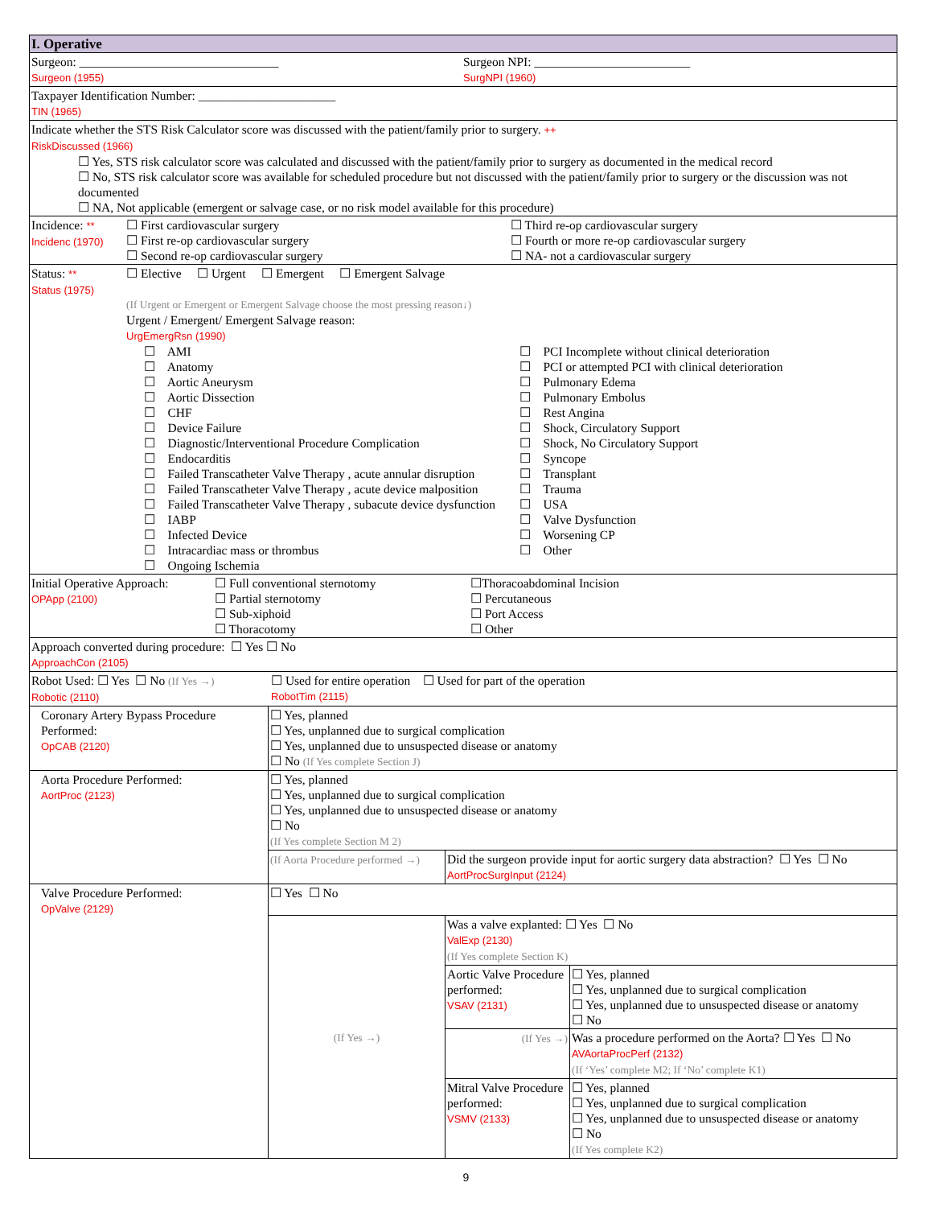| I. Operative | | | |
| Surgeon: ________________________________ Surgeon (1955) Surgeon NPI: _________________________ SurgNPI (1960) | | | |
| Taxpayer Identification Number: ______________________ TIN (1965) | | | |
| Indicate whether the STS Risk Calculator score was discussed with the patient/family prior to surgery. ++ RiskDiscussed (1966) ☐ Yes, STS risk calculator score was calculated and discussed with the patient/family prior to surgery as documented in the medical record ☐ No, STS risk calculator score was available for scheduled procedure but not discussed with the patient/family prior to surgery or the discussion was not documented ☐ NA, Not applicable (emergent or salvage case, or no risk model available for this procedure) | | | |
| Incidence: ** Incidenc (1970) ☐ First cardiovascular surgery ☐ First re-op cardiovascular surgery ☐ Second re-op cardiovascular surgery ☐ Third re-op cardiovascular surgery ☐ Fourth or more re-op cardiovascular surgery ☐ NA- not a cardiovascular surgery | | | |
| Status: ** Status (1975) ☐ Elective ☐ Urgent ☐ Emergent ☐ Emergent Salvage (If Urgent or Emergent or Emergent Salvage choose the most pressing reason↓) Urgent / Emergent/ Emergent Salvage reason: UrgEmergRsn (1990) ☐ AMI ☐ Anatomy ☐ Aortic Aneurysm ☐ Aortic Dissection ☐ CHF ☐ Device Failure ☐ Diagnostic/Interventional Procedure Complication ☐ Endocarditis ☐ Failed Transcatheter Valve Therapy , acute annular disruption ☐ Failed Transcatheter Valve Therapy , acute device malposition ☐ Failed Transcatheter Valve Therapy , subacute device dysfunction ☐ IABP ☐ Infected Device ☐ Intracardiac mass or thrombus ☐ Ongoing Ischemia ☐ PCI Incomplete without clinical deterioration ☐ PCI or attempted PCI with clinical deterioration ☐ Pulmonary Edema ☐ Pulmonary Embolus ☐ Rest Angina ☐ Shock, Circulatory Support ☐ Shock, No Circulatory Support ☐ Syncope ☐ Transplant ☐ Trauma ☐ USA ☐ Valve Dysfunction ☐ Worsening CP ☐ Other | | | |
| Initial Operative Approach: OPApp (2100) ☐ Full conventional sternotomy ☐ Partial sternotomy ☐ Sub-xiphoid ☐ Thoracotomy ☐Thoracoabdominal Incision ☐ Percutaneous ☐ Port Access ☐ Other | | | |
| Approach converted during procedure: ☐ Yes ☐ No ApproachCon (2105) | | | |
| Robot Used: ☐ Yes ☐ No (If Yes →) Robotic (2110) ☐ Used for entire operation ☐ Used for part of the operation RobotTim (2115) | | | |
| Coronary Artery Bypass Procedure Performed: OpCAB (2120) | ☐ Yes, planned ☐ Yes, unplanned due to surgical complication ☐ Yes, unplanned due to unsuspected disease or anatomy ☐ No (If Yes complete Section J) | | |
| Aorta Procedure Performed: AortProc (2123) | ☐ Yes, planned ☐ Yes, unplanned due to surgical complication ☐ Yes, unplanned due to unsuspected disease or anatomy ☐ No (If Yes complete Section M 2) | | |
| | (If Aorta Procedure performed →) | Did the surgeon provide input for aortic surgery data abstraction? ☐ Yes ☐ No AortProcSurgInput (2124) | |
| Valve Procedure Performed: OpValve (2129) | ☐ Yes ☐ No | | |
| | (If Yes →) | Was a valve explanted: ☐ Yes ☐ No ValExp (2130) (If Yes complete Section K) | |
| | | Aortic Valve Procedure performed: VSAV (2131) | ☐ Yes, planned ☐ Yes, unplanned due to surgical complication ☐ Yes, unplanned due to unsuspected disease or anatomy ☐ No |
| | | (If Yes →) | Was a procedure performed on the Aorta? ☐ Yes ☐ No AVAortaProcPerf (2132) (If ‘Yes’ complete M2; If ‘No’ complete K1) |
| | | Mitral Valve Procedure performed: VSMV (2133) | ☐ Yes, planned ☐ Yes, unplanned due to surgical complication ☐ Yes, unplanned due to unsuspected disease or anatomy ☐ No (If Yes complete K2) |
9